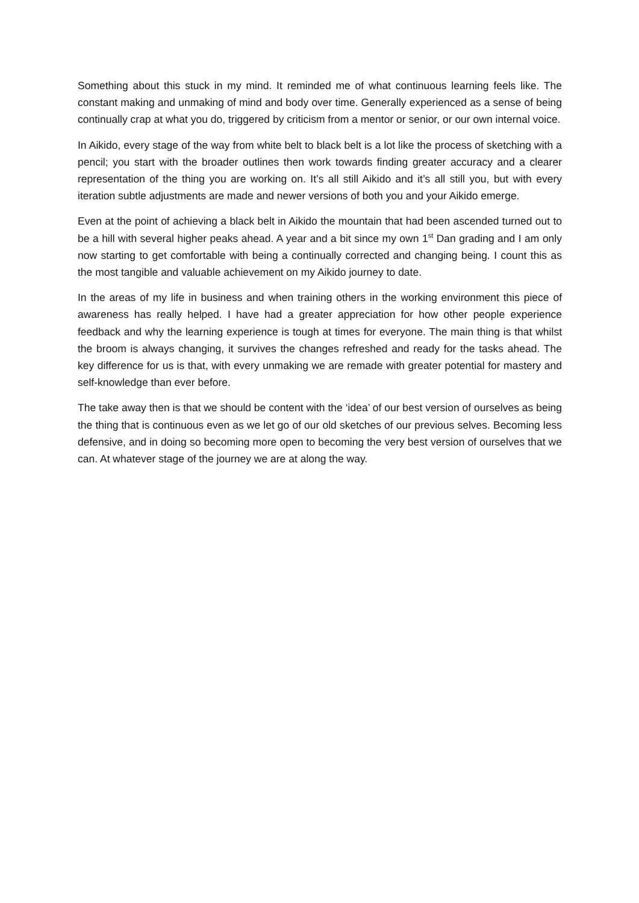Something about this stuck in my mind. It reminded me of what continuous learning feels like. The constant making and unmaking of mind and body over time. Generally experienced as a sense of being continually crap at what you do, triggered by criticism from a mentor or senior, or our own internal voice.
In Aikido, every stage of the way from white belt to black belt is a lot like the process of sketching with a pencil; you start with the broader outlines then work towards finding greater accuracy and a clearer representation of the thing you are working on. It’s all still Aikido and it’s all still you, but with every iteration subtle adjustments are made and newer versions of both you and your Aikido emerge.
Even at the point of achieving a black belt in Aikido the mountain that had been ascended turned out to be a hill with several higher peaks ahead. A year and a bit since my own 1<sup>st</sup> Dan grading and I am only now starting to get comfortable with being a continually corrected and changing being. I count this as the most tangible and valuable achievement on my Aikido journey to date.
In the areas of my life in business and when training others in the working environment this piece of awareness has really helped. I have had a greater appreciation for how other people experience feedback and why the learning experience is tough at times for everyone. The main thing is that whilst the broom is always changing, it survives the changes refreshed and ready for the tasks ahead. The key difference for us is that, with every unmaking we are remade with greater potential for mastery and self-knowledge than ever before.
The take away then is that we should be content with the ‘idea’ of our best version of ourselves as being the thing that is continuous even as we let go of our old sketches of our previous selves. Becoming less defensive, and in doing so becoming more open to becoming the very best version of ourselves that we can. At whatever stage of the journey we are at along the way.